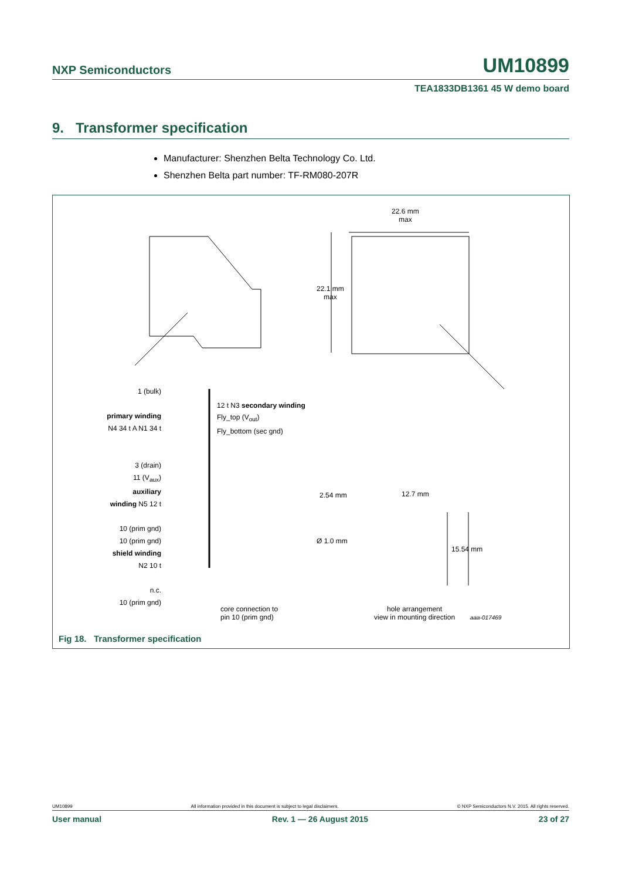NXP Semiconductors UM10899
TEA1833DB1361 45 W demo board
9. Transformer specification
Manufacturer: Shenzhen Belta Technology Co. Ltd.
Shenzhen Belta part number: TF-RM080-207R
22.6 mm
max
22.1 mm
max
1 (bulk)
primary winding N4 34 t A N1 34 t
3 (drain)
11 (V<sub>aux</sub>)
auxiliary winding N5 12 t
10 (prim gnd)
10 (prim gnd)
shield winding N2 10 t
n.c.
10 (prim gnd)
12 t N3 secondary winding
Fly_top (V<sub>out</sub>)
Fly_bottom (sec gnd)
2.54 mm 12.7 mm
Ø 1.0 mm
15.54 mm
core connection to
pin 10 (prim gnd)
hole arrangement
view in mounting direction
aaa-017469
Fig 18. Transformer specification
UM10899 All information provided in this document is subject to legal disclaimers. © NXP Semiconductors N.V. 2015. All rights reserved.
User manual Rev. 1 — 26 August 2015 23 of 27